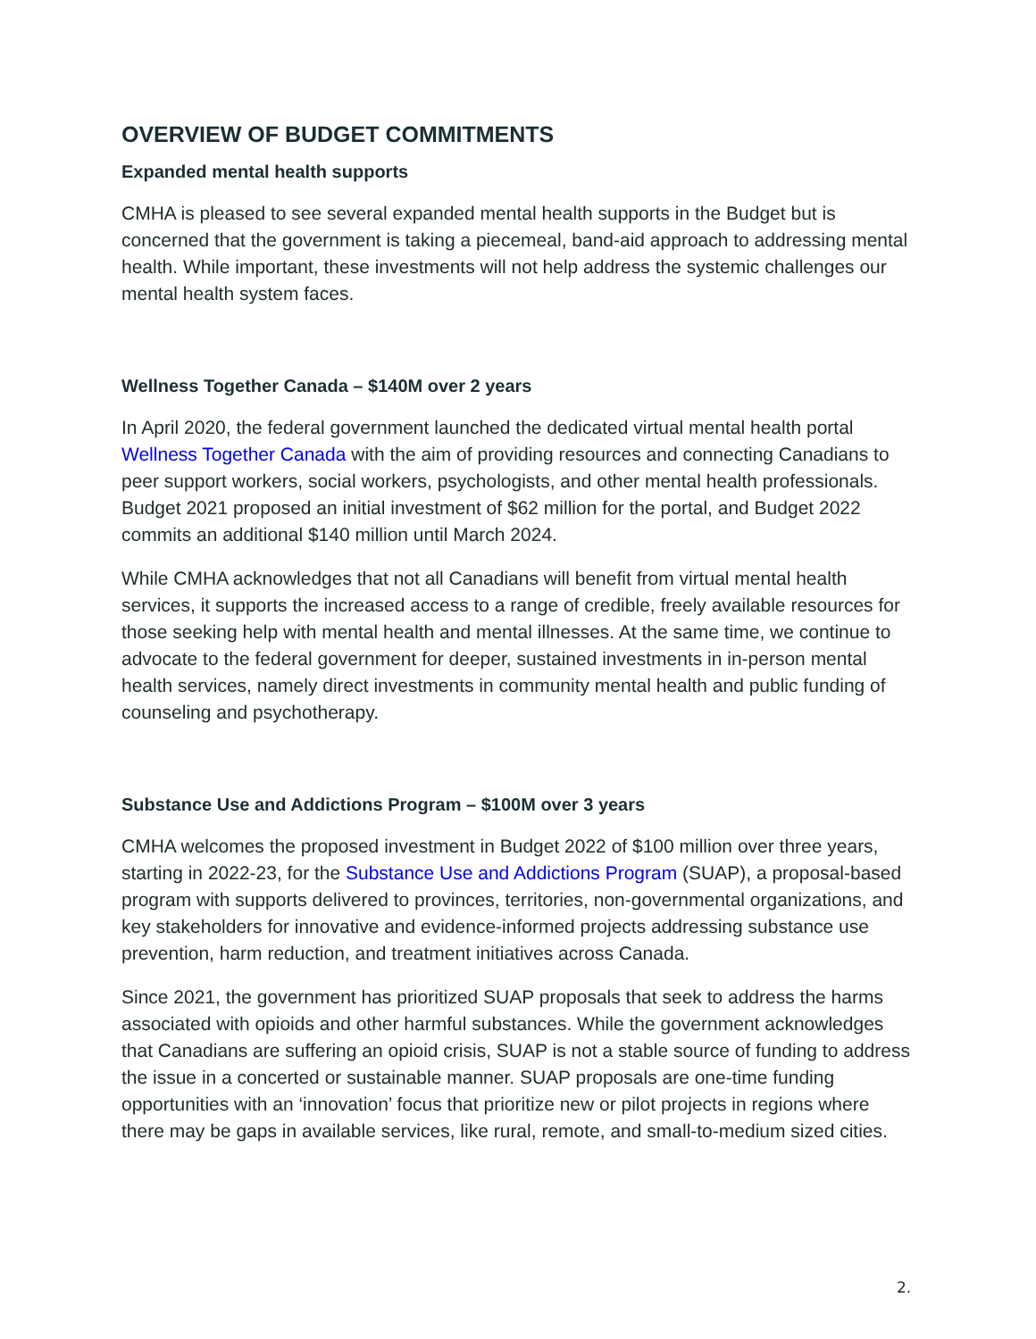OVERVIEW OF BUDGET COMMITMENTS
Expanded mental health supports
CMHA is pleased to see several expanded mental health supports in the Budget but is concerned that the government is taking a piecemeal, band-aid approach to addressing mental health. While important, these investments will not help address the systemic challenges our mental health system faces.
Wellness Together Canada – $140M over 2 years
In April 2020, the federal government launched the dedicated virtual mental health portal Wellness Together Canada with the aim of providing resources and connecting Canadians to peer support workers, social workers, psychologists, and other mental health professionals. Budget 2021 proposed an initial investment of $62 million for the portal, and Budget 2022 commits an additional $140 million until March 2024.
While CMHA acknowledges that not all Canadians will benefit from virtual mental health services, it supports the increased access to a range of credible, freely available resources for those seeking help with mental health and mental illnesses. At the same time, we continue to advocate to the federal government for deeper, sustained investments in in-person mental health services, namely direct investments in community mental health and public funding of counseling and psychotherapy.
Substance Use and Addictions Program – $100M over 3 years
CMHA welcomes the proposed investment in Budget 2022 of $100 million over three years, starting in 2022-23, for the Substance Use and Addictions Program (SUAP), a proposal-based program with supports delivered to provinces, territories, non-governmental organizations, and key stakeholders for innovative and evidence-informed projects addressing substance use prevention, harm reduction, and treatment initiatives across Canada.
Since 2021, the government has prioritized SUAP proposals that seek to address the harms associated with opioids and other harmful substances. While the government acknowledges that Canadians are suffering an opioid crisis, SUAP is not a stable source of funding to address the issue in a concerted or sustainable manner. SUAP proposals are one-time funding opportunities with an ‘innovation’ focus that prioritize new or pilot projects in regions where there may be gaps in available services, like rural, remote, and small-to-medium sized cities.
2.